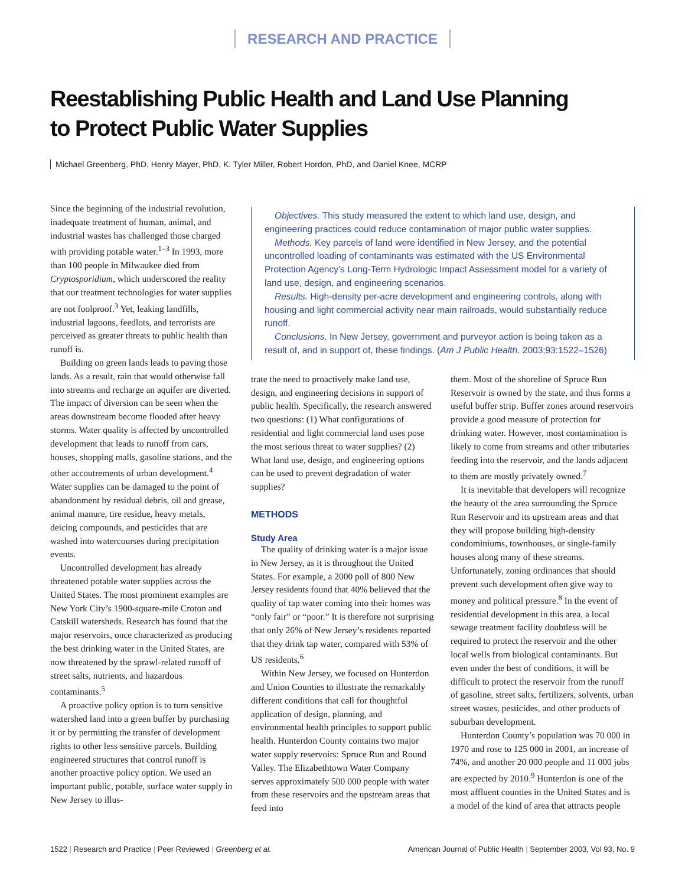RESEARCH AND PRACTICE
Reestablishing Public Health and Land Use Planning
to Protect Public Water Supplies
Michael Greenberg, PhD, Henry Mayer, PhD, K. Tyler Miller, Robert Hordon, PhD, and Daniel Knee, MCRP
Since the beginning of the industrial revolution, inadequate treatment of human, animal, and industrial wastes has challenged those charged with providing potable water.<sup>1–3</sup> In 1993, more than 100 people in Milwaukee died from Cryptosporidium, which underscored the reality that our treatment technologies for water supplies are not foolproof.<sup>3</sup> Yet, leaking landfills, industrial lagoons, feedlots, and terrorists are perceived as greater threats to public health than runoff is.
Building on green lands leads to paving those lands. As a result, rain that would otherwise fall into streams and recharge an aquifer are diverted. The impact of diversion can be seen when the areas downstream become flooded after heavy storms. Water quality is affected by uncontrolled development that leads to runoff from cars, houses, shopping malls, gasoline stations, and the other accoutrements of urban development.<sup>4</sup> Water supplies can be damaged to the point of abandonment by residual debris, oil and grease, animal manure, tire residue, heavy metals, deicing compounds, and pesticides that are washed into watercourses during precipitation events.
Uncontrolled development has already threatened potable water supplies across the United States. The most prominent examples are New York City’s 1900-square-mile Croton and Catskill watersheds. Research has found that the major reservoirs, once characterized as producing the best drinking water in the United States, are now threatened by the sprawl-related runoff of street salts, nutrients, and hazardous contaminants.<sup>5</sup>
A proactive policy option is to turn sensitive watershed land into a green buffer by purchasing it or by permitting the transfer of development rights to other less sensitive parcels. Building engineered structures that control runoff is another proactive policy option. We used an important public, potable, surface water supply in New Jersey to illus-
Objectives. This study measured the extent to which land use, design, and engineering practices could reduce contamination of major public water supplies.
Methods. Key parcels of land were identified in New Jersey, and the potential uncontrolled loading of contaminants was estimated with the US Environmental Protection Agency’s Long-Term Hydrologic Impact Assessment model for a variety of land use, design, and engineering scenarios.
Results. High-density per-acre development and engineering controls, along with housing and light commercial activity near main railroads, would substantially reduce runoff.
Conclusions. In New Jersey, government and purveyor action is being taken as a result of, and in support of, these findings. (Am J Public Health. 2003;93:1522–1526)
trate the need to proactively make land use, design, and engineering decisions in support of public health. Specifically, the research answered two questions: (1) What configurations of residential and light commercial land uses pose the most serious threat to water supplies? (2) What land use, design, and engineering options can be used to prevent degradation of water supplies?
METHODS
Study Area
The quality of drinking water is a major issue in New Jersey, as it is throughout the United States. For example, a 2000 poll of 800 New Jersey residents found that 40% believed that the quality of tap water coming into their homes was “only fair” or “poor.” It is therefore not surprising that only 26% of New Jersey’s residents reported that they drink tap water, compared with 53% of US residents.<sup>6</sup>
Within New Jersey, we focused on Hunterdon and Union Counties to illustrate the remarkably different conditions that call for thoughtful application of design, planning, and environmental health principles to support public health. Hunterdon County contains two major water supply reservoirs: Spruce Run and Round Valley. The Elizabethtown Water Company serves approximately 500 000 people with water from these reservoirs and the upstream areas that feed into
them. Most of the shoreline of Spruce Run Reservoir is owned by the state, and thus forms a useful buffer strip. Buffer zones around reservoirs provide a good measure of protection for drinking water. However, most contamination is likely to come from streams and other tributaries feeding into the reservoir, and the lands adjacent to them are mostly privately owned.<sup>7</sup>
It is inevitable that developers will recognize the beauty of the area surrounding the Spruce Run Reservoir and its upstream areas and that they will propose building high-density condominiums, townhouses, or single-family houses along many of these streams. Unfortunately, zoning ordinances that should prevent such development often give way to money and political pressure.<sup>8</sup> In the event of residential development in this area, a local sewage treatment facility doubtless will be required to protect the reservoir and the other local wells from biological contaminants. But even under the best of conditions, it will be difficult to protect the reservoir from the runoff of gasoline, street salts, fertilizers, solvents, urban street wastes, pesticides, and other products of suburban development.
Hunterdon County’s population was 70 000 in 1970 and rose to 125 000 in 2001, an increase of 74%, and another 20 000 people and 11 000 jobs are expected by 2010.<sup>9</sup> Hunterdon is one of the most affluent counties in the United States and is a model of the kind of area that attracts people
1522 | Research and Practice | Peer Reviewed | Greenberg et al.
American Journal of Public Health | September 2003, Vol 93, No. 9